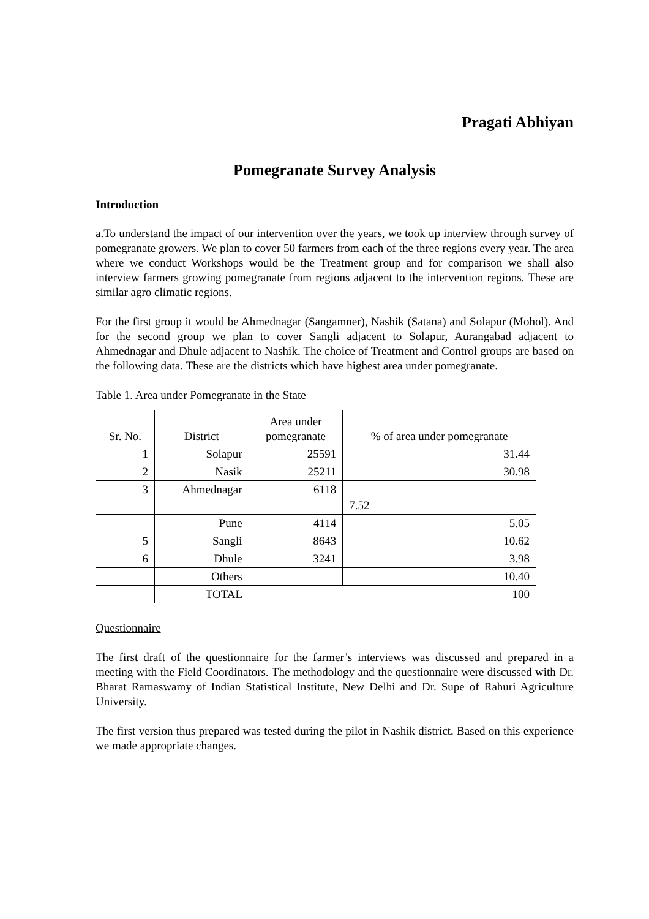Pragati Abhiyan
Pomegranate Survey Analysis
Introduction
a.To understand the impact of our intervention over the years, we took up interview through survey of pomegranate growers. We plan to cover 50 farmers from each of the three regions every year. The area where we conduct Workshops would be the Treatment group and for comparison we shall also interview farmers growing pomegranate from regions adjacent to the intervention regions. These are similar agro climatic regions.
For the first group it would be Ahmednagar (Sangamner), Nashik (Satana) and Solapur (Mohol). And for the second group we plan to cover Sangli adjacent to Solapur, Aurangabad adjacent to Ahmednagar and Dhule adjacent to Nashik. The choice of Treatment and Control groups are based on the following data. These are the districts which have highest area under pomegranate.
Table 1. Area under Pomegranate in the State
| Sr. No. | District | Area under pomegranate | % of area under pomegranate |
| --- | --- | --- | --- |
| 1 | Solapur | 25591 | 31.44 |
| 2 | Nasik | 25211 | 30.98 |
| 3 | Ahmednagar | 6118 | 7.52 |
| | Pune | 4114 | 5.05 |
| 5 | Sangli | 8643 | 10.62 |
| 6 | Dhule | 3241 | 3.98 |
| | Others | | 10.40 |
| | TOTAL | | 100 |
Questionnaire
The first draft of the questionnaire for the farmer’s interviews was discussed and prepared in a meeting with the Field Coordinators. The methodology and the questionnaire were discussed with Dr. Bharat Ramaswamy of Indian Statistical Institute, New Delhi and Dr. Supe of Rahuri Agriculture University.
The first version thus prepared was tested during the pilot in Nashik district. Based on this experience we made appropriate changes.